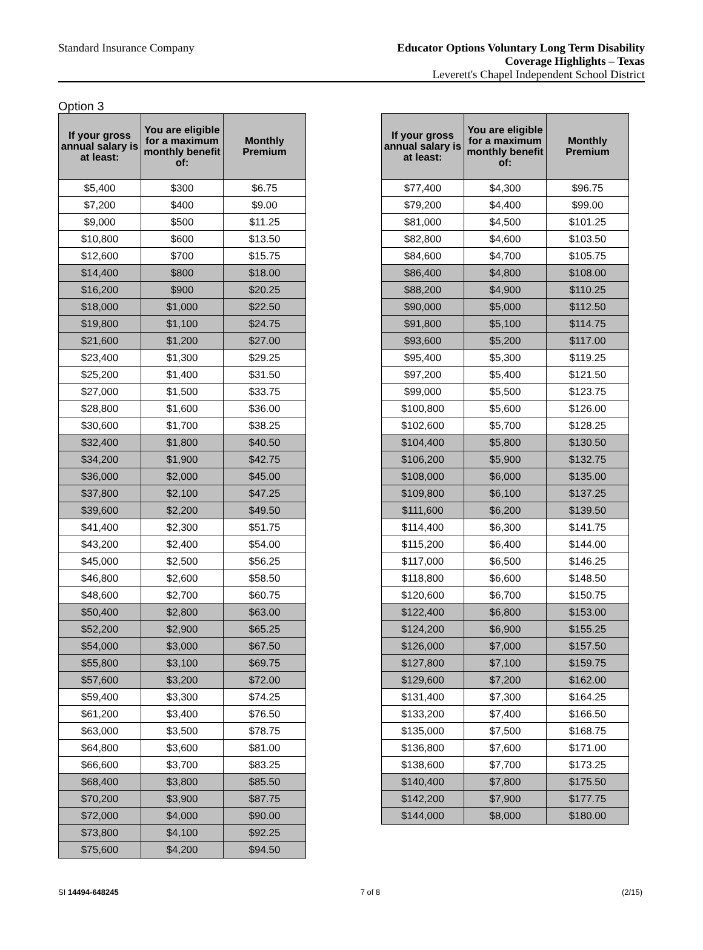Standard Insurance Company
Educator Options Voluntary Long Term Disability
Coverage Highlights – Texas
Leverett's Chapel Independent School District
Option 3
| If your gross annual salary is at least: | You are eligible for a maximum monthly benefit of: | Monthly Premium |
| --- | --- | --- |
| $5,400 | $300 | $6.75 |
| $7,200 | $400 | $9.00 |
| $9,000 | $500 | $11.25 |
| $10,800 | $600 | $13.50 |
| $12,600 | $700 | $15.75 |
| $14,400 | $800 | $18.00 |
| $16,200 | $900 | $20.25 |
| $18,000 | $1,000 | $22.50 |
| $19,800 | $1,100 | $24.75 |
| $21,600 | $1,200 | $27.00 |
| $23,400 | $1,300 | $29.25 |
| $25,200 | $1,400 | $31.50 |
| $27,000 | $1,500 | $33.75 |
| $28,800 | $1,600 | $36.00 |
| $30,600 | $1,700 | $38.25 |
| $32,400 | $1,800 | $40.50 |
| $34,200 | $1,900 | $42.75 |
| $36,000 | $2,000 | $45.00 |
| $37,800 | $2,100 | $47.25 |
| $39,600 | $2,200 | $49.50 |
| $41,400 | $2,300 | $51.75 |
| $43,200 | $2,400 | $54.00 |
| $45,000 | $2,500 | $56.25 |
| $46,800 | $2,600 | $58.50 |
| $48,600 | $2,700 | $60.75 |
| $50,400 | $2,800 | $63.00 |
| $52,200 | $2,900 | $65.25 |
| $54,000 | $3,000 | $67.50 |
| $55,800 | $3,100 | $69.75 |
| $57,600 | $3,200 | $72.00 |
| $59,400 | $3,300 | $74.25 |
| $61,200 | $3,400 | $76.50 |
| $63,000 | $3,500 | $78.75 |
| $64,800 | $3,600 | $81.00 |
| $66,600 | $3,700 | $83.25 |
| $68,400 | $3,800 | $85.50 |
| $70,200 | $3,900 | $87.75 |
| $72,000 | $4,000 | $90.00 |
| $73,800 | $4,100 | $92.25 |
| $75,600 | $4,200 | $94.50 |
| If your gross annual salary is at least: | You are eligible for a maximum monthly benefit of: | Monthly Premium |
| --- | --- | --- |
| $77,400 | $4,300 | $96.75 |
| $79,200 | $4,400 | $99.00 |
| $81,000 | $4,500 | $101.25 |
| $82,800 | $4,600 | $103.50 |
| $84,600 | $4,700 | $105.75 |
| $86,400 | $4,800 | $108.00 |
| $88,200 | $4,900 | $110.25 |
| $90,000 | $5,000 | $112.50 |
| $91,800 | $5,100 | $114.75 |
| $93,600 | $5,200 | $117.00 |
| $95,400 | $5,300 | $119.25 |
| $97,200 | $5,400 | $121.50 |
| $99,000 | $5,500 | $123.75 |
| $100,800 | $5,600 | $126.00 |
| $102,600 | $5,700 | $128.25 |
| $104,400 | $5,800 | $130.50 |
| $106,200 | $5,900 | $132.75 |
| $108,000 | $6,000 | $135.00 |
| $109,800 | $6,100 | $137.25 |
| $111,600 | $6,200 | $139.50 |
| $114,400 | $6,300 | $141.75 |
| $115,200 | $6,400 | $144.00 |
| $117,000 | $6,500 | $146.25 |
| $118,800 | $6,600 | $148.50 |
| $120,600 | $6,700 | $150.75 |
| $122,400 | $6,800 | $153.00 |
| $124,200 | $6,900 | $155.25 |
| $126,000 | $7,000 | $157.50 |
| $127,800 | $7,100 | $159.75 |
| $129,600 | $7,200 | $162.00 |
| $131,400 | $7,300 | $164.25 |
| $133,200 | $7,400 | $166.50 |
| $135,000 | $7,500 | $168.75 |
| $136,800 | $7,600 | $171.00 |
| $138,600 | $7,700 | $173.25 |
| $140,400 | $7,800 | $175.50 |
| $142,200 | $7,900 | $177.75 |
| $144,000 | $8,000 | $180.00 |
SI 14494-648245 7 of 8 (2/15)